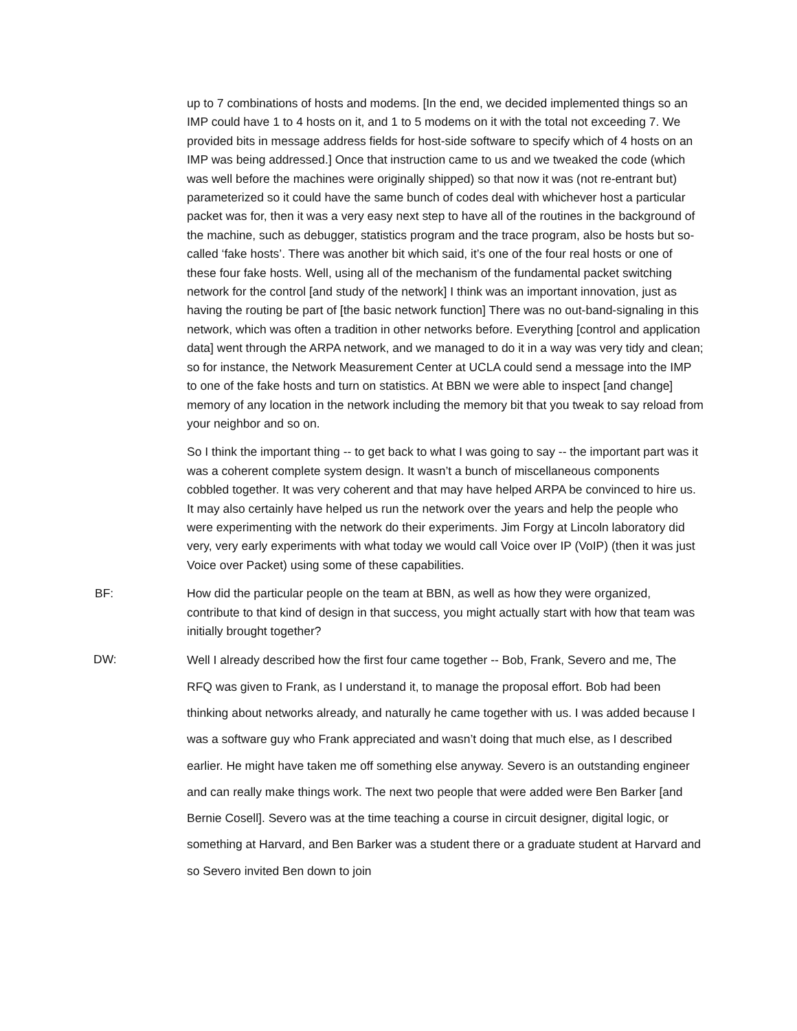up to 7 combinations of hosts and modems. [In the end, we decided implemented things so an IMP could have 1 to 4 hosts on it, and 1 to 5 modems on it with the total not exceeding 7. We provided bits in message address fields for host-side software to specify which of 4 hosts on an IMP was being addressed.] Once that instruction came to us and we tweaked the code (which was well before the machines were originally shipped) so that now it was (not re-entrant but) parameterized so it could have the same bunch of codes deal with whichever host a particular packet was for, then it was a very easy next step to have all of the routines in the background of the machine, such as debugger, statistics program and the trace program, also be hosts but so-called ‘fake hosts’. There was another bit which said, it’s one of the four real hosts or one of these four fake hosts. Well, using all of the mechanism of the fundamental packet switching network for the control [and study of the network] I think was an important innovation, just as having the routing be part of [the basic network function] There was no out-band-signaling in this network, which was often a tradition in other networks before. Everything [control and application data] went through the ARPA network, and we managed to do it in a way was very tidy and clean; so for instance, the Network Measurement Center at UCLA could send a message into the IMP to one of the fake hosts and turn on statistics. At BBN we were able to inspect [and change] memory of any location in the network including the memory bit that you tweak to say reload from your neighbor and so on.
So I think the important thing -- to get back to what I was going to say -- the important part was it was a coherent complete system design. It wasn’t a bunch of miscellaneous components cobbled together. It was very coherent and that may have helped ARPA be convinced to hire us. It may also certainly have helped us run the network over the years and help the people who were experimenting with the network do their experiments. Jim Forgy at Lincoln laboratory did very, very early experiments with what today we would call Voice over IP (VoIP) (then it was just Voice over Packet) using some of these capabilities.
BF: How did the particular people on the team at BBN, as well as how they were organized, contribute to that kind of design in that success, you might actually start with how that team was initially brought together?
DW:
Well I already described how the first four came together -- Bob, Frank, Severo and me, The RFQ was given to Frank, as I understand it, to manage the proposal effort. Bob had been thinking about networks already, and naturally he came together with us. I was added because I was a software guy who Frank appreciated and wasn’t doing that much else, as I described earlier. He might have taken me off something else anyway. Severo is an outstanding engineer and can really make things work. The next two people that were added were Ben Barker [and Bernie Cosell]. Severo was at the time teaching a course in circuit designer, digital logic, or something at Harvard, and Ben Barker was a student there or a graduate student at Harvard and so Severo invited Ben down to join